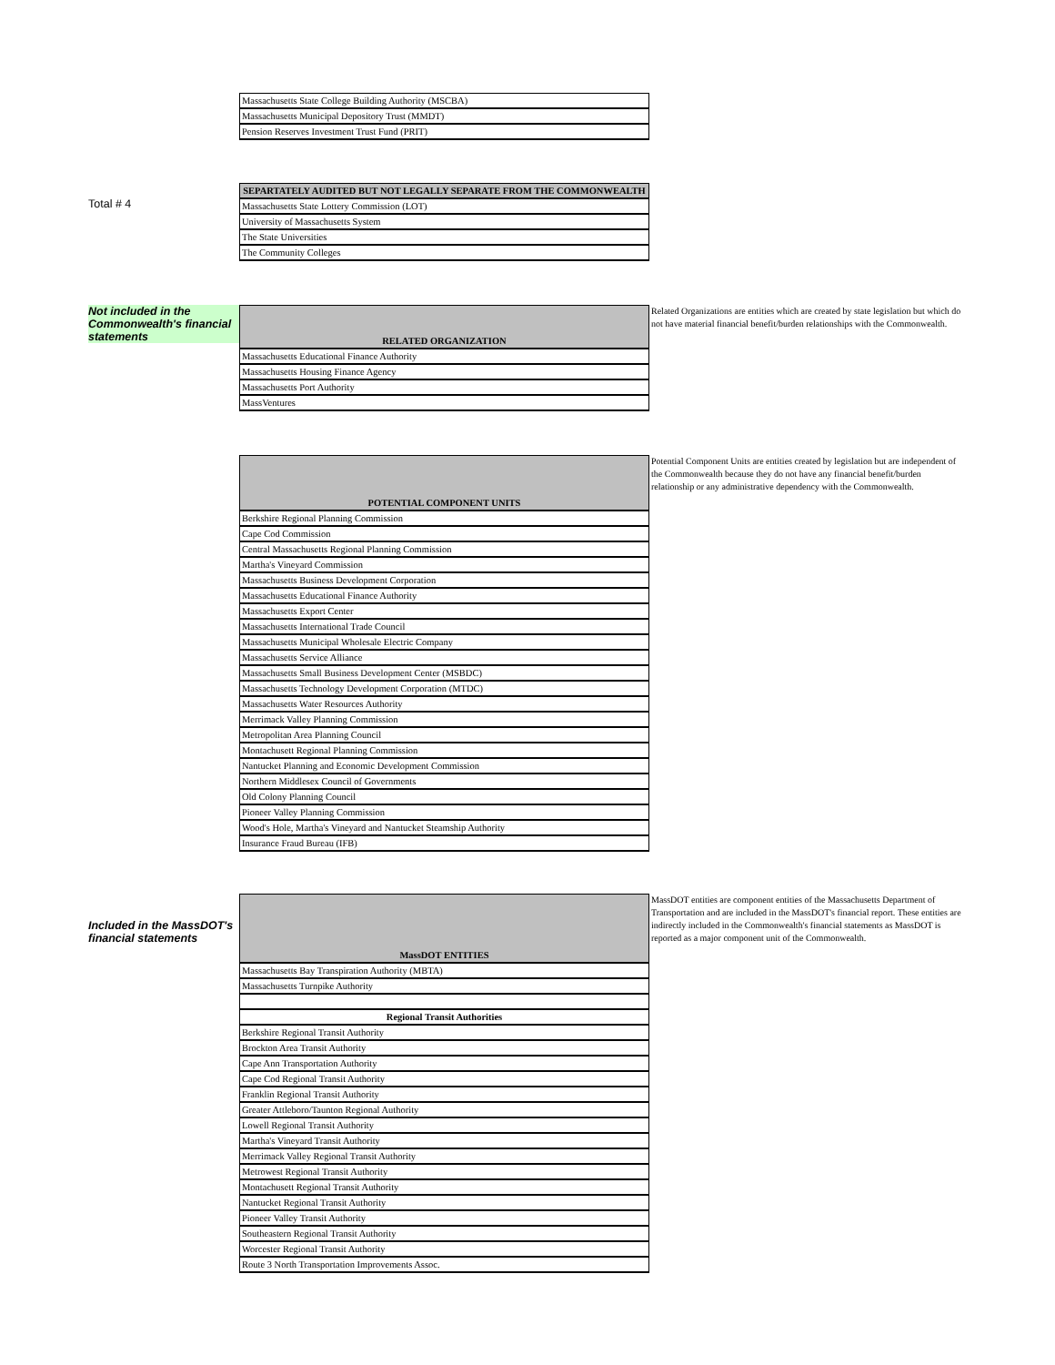| Massachusetts State College Building Authority (MSCBA) |
| Massachusetts Municipal Depository Trust (MMDT) |
| Pension Reserves Investment Trust Fund (PRIT) |
Total # 4
| SEPARTATELY AUDITED BUT NOT LEGALLY SEPARATE FROM THE COMMONWEALTH |
| --- |
| Massachusetts State Lottery Commission (LOT) |
| University of Massachusetts System |
| The State Universities |
| The Community Colleges |
Not included in the Commonwealth's financial statements
| RELATED ORGANIZATION |
| --- |
| Massachusetts Educational Finance Authority |
| Massachusetts Housing Finance Agency |
| Massachusetts Port Authority |
| MassVentures |
Related Organizations are entities which are created by state legislation but which do not have material financial benefit/burden relationships with the Commonwealth.
| POTENTIAL COMPONENT UNITS |
| --- |
| Berkshire Regional Planning Commission |
| Cape Cod Commission |
| Central Massachusetts Regional Planning Commission |
| Martha's Vineyard Commission |
| Massachusetts Business Development Corporation |
| Massachusetts Educational Finance Authority |
| Massachusetts Export Center |
| Massachusetts International Trade Council |
| Massachusetts Municipal Wholesale Electric Company |
| Massachusetts Service Alliance |
| Massachusetts Small Business Development Center (MSBDC) |
| Massachusetts Technology Development Corporation (MTDC) |
| Massachusetts Water Resources Authority |
| Merrimack Valley Planning Commission |
| Metropolitan Area Planning Council |
| Montachusett Regional Planning Commission |
| Nantucket Planning and Economic Development Commission |
| Northern Middlesex Council of Governments |
| Old Colony Planning Council |
| Pioneer Valley Planning Commission |
| Wood's Hole, Martha's Vineyard and Nantucket Steamship Authority |
| Insurance Fraud Bureau (IFB) |
Potential Component Units are entities created by legislation but are independent of the Commonwealth because they do not have any financial benefit/burden relationship or any administrative dependency with the Commonwealth.
Included in the MassDOT's financial statements
| MassDOT ENTITIES |
| --- |
| Massachusetts Bay Transpiration Authority (MBTA) |
| Massachusetts Turnpike Authority |
| Regional Transit Authorities |
| Berkshire Regional Transit Authority |
| Brockton Area Transit Authority |
| Cape Ann Transportation Authority |
| Cape Cod Regional Transit Authority |
| Franklin Regional Transit Authority |
| Greater Attleboro/Taunton Regional Authority |
| Lowell Regional Transit Authority |
| Martha's Vineyard Transit Authority |
| Merrimack Valley Regional Transit Authority |
| Metrowest Regional Transit Authority |
| Montachusett Regional Transit Authority |
| Nantucket Regional Transit Authority |
| Pioneer Valley Transit Authority |
| Southeastern Regional Transit Authority |
| Worcester Regional Transit Authority |
| Route 3 North Transportation Improvements Assoc. |
MassDOT entities are component entities of the Massachusetts Department of Transportation and are included in the MassDOT's financial report. These entities are indirectly included in the Commonwealth's financial statements as MassDOT is reported as a major component unit of the Commonwealth.